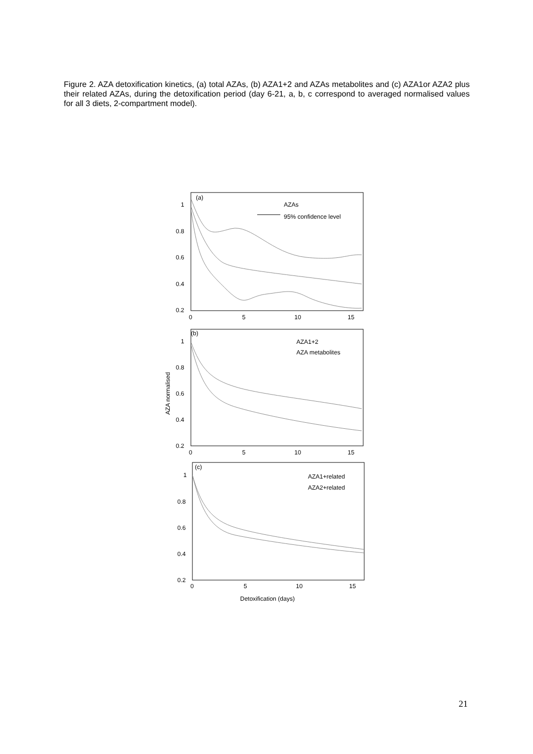Figure 2. AZA detoxification kinetics, (a) total AZAs, (b) AZA1+2 and AZAs metabolites and (c) AZA1or AZA2 plus their related AZAs, during the detoxification period (day 6-21, a, b, c correspond to averaged normalised values for all 3 diets, 2-compartment model).
(a)
AZAs
95% confidence level
1
0.8
0.6
0.4
0.2
0
5
10
15
(b)
AZA1+2
AZA metabolites
1
0.8
0.6
0.4
0.2
0
5
10
15
AZA normalised
(c)
AZA1+related
AZA2+related
1
0.8
0.6
0.4
0.2
0
5
10
15
Detoxification (days)
21